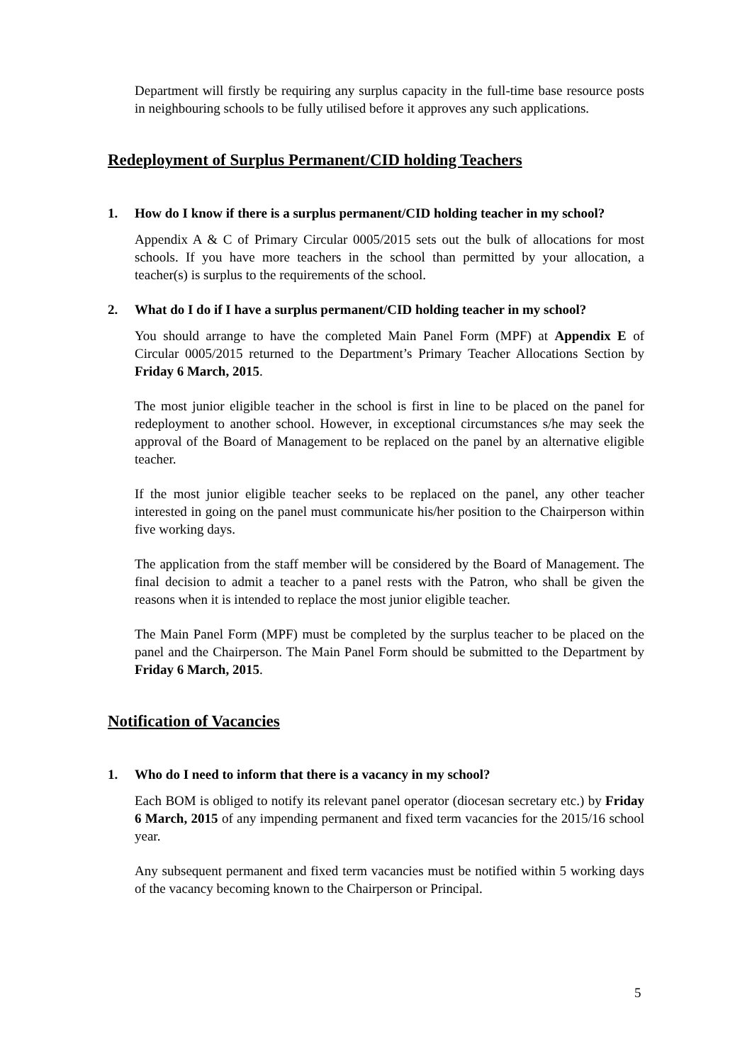Department will firstly be requiring any surplus capacity in the full-time base resource posts in neighbouring schools to be fully utilised before it approves any such applications.
Redeployment of Surplus Permanent/CID holding Teachers
1. How do I know if there is a surplus permanent/CID holding teacher in my school?
Appendix A & C of Primary Circular 0005/2015 sets out the bulk of allocations for most schools. If you have more teachers in the school than permitted by your allocation, a teacher(s) is surplus to the requirements of the school.
2. What do I do if I have a surplus permanent/CID holding teacher in my school?
You should arrange to have the completed Main Panel Form (MPF) at Appendix E of Circular 0005/2015 returned to the Department’s Primary Teacher Allocations Section by Friday 6 March, 2015.
The most junior eligible teacher in the school is first in line to be placed on the panel for redeployment to another school. However, in exceptional circumstances s/he may seek the approval of the Board of Management to be replaced on the panel by an alternative eligible teacher.
If the most junior eligible teacher seeks to be replaced on the panel, any other teacher interested in going on the panel must communicate his/her position to the Chairperson within five working days.
The application from the staff member will be considered by the Board of Management. The final decision to admit a teacher to a panel rests with the Patron, who shall be given the reasons when it is intended to replace the most junior eligible teacher.
The Main Panel Form (MPF) must be completed by the surplus teacher to be placed on the panel and the Chairperson. The Main Panel Form should be submitted to the Department by Friday 6 March, 2015.
Notification of Vacancies
1. Who do I need to inform that there is a vacancy in my school?
Each BOM is obliged to notify its relevant panel operator (diocesan secretary etc.) by Friday 6 March, 2015 of any impending permanent and fixed term vacancies for the 2015/16 school year.
Any subsequent permanent and fixed term vacancies must be notified within 5 working days of the vacancy becoming known to the Chairperson or Principal.
5